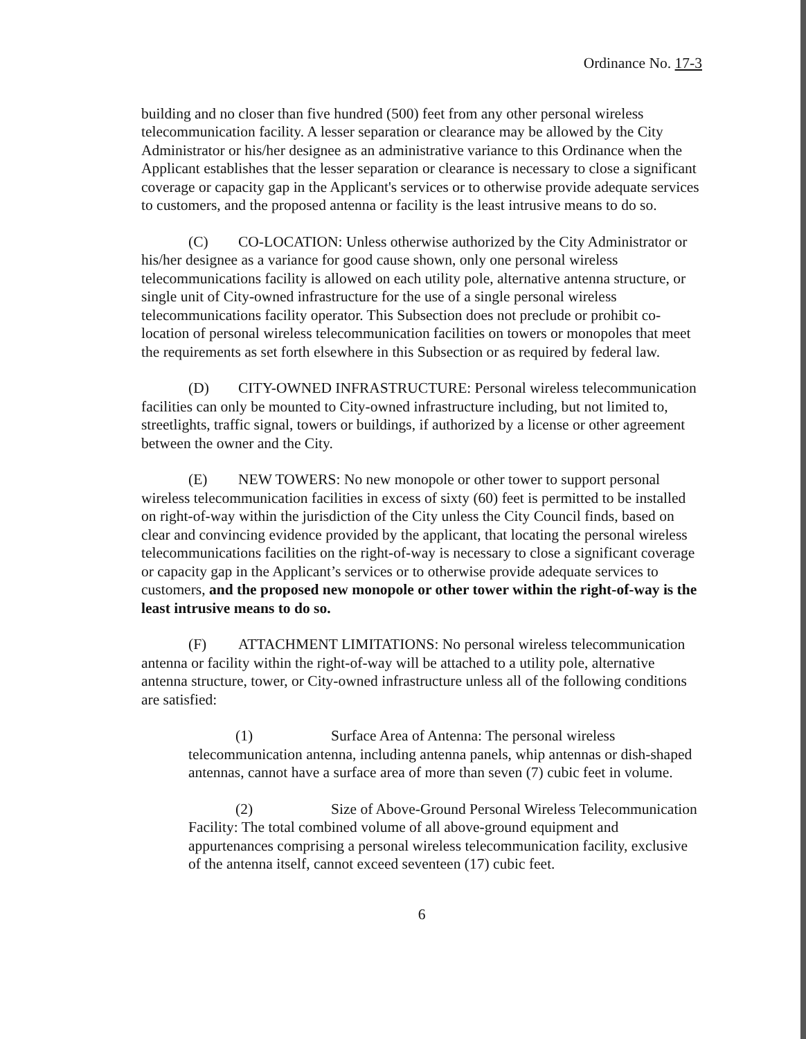Ordinance No. 17-3
building and no closer than five hundred (500) feet from any other personal wireless telecommunication facility. A lesser separation or clearance may be allowed by the City Administrator or his/her designee as an administrative variance to this Ordinance when the Applicant establishes that the lesser separation or clearance is necessary to close a significant coverage or capacity gap in the Applicant's services or to otherwise provide adequate services to customers, and the proposed antenna or facility is the least intrusive means to do so.
(C) CO-LOCATION: Unless otherwise authorized by the City Administrator or his/her designee as a variance for good cause shown, only one personal wireless telecommunications facility is allowed on each utility pole, alternative antenna structure, or single unit of City-owned infrastructure for the use of a single personal wireless telecommunications facility operator. This Subsection does not preclude or prohibit co-location of personal wireless telecommunication facilities on towers or monopoles that meet the requirements as set forth elsewhere in this Subsection or as required by federal law.
(D) CITY-OWNED INFRASTRUCTURE: Personal wireless telecommunication facilities can only be mounted to City-owned infrastructure including, but not limited to, streetlights, traffic signal, towers or buildings, if authorized by a license or other agreement between the owner and the City.
(E) NEW TOWERS: No new monopole or other tower to support personal wireless telecommunication facilities in excess of sixty (60) feet is permitted to be installed on right-of-way within the jurisdiction of the City unless the City Council finds, based on clear and convincing evidence provided by the applicant, that locating the personal wireless telecommunications facilities on the right-of-way is necessary to close a significant coverage or capacity gap in the Applicant’s services or to otherwise provide adequate services to customers, and the proposed new monopole or other tower within the right-of-way is the least intrusive means to do so.
(F) ATTACHMENT LIMITATIONS: No personal wireless telecommunication antenna or facility within the right-of-way will be attached to a utility pole, alternative antenna structure, tower, or City-owned infrastructure unless all of the following conditions are satisfied:
(1) Surface Area of Antenna: The personal wireless telecommunication antenna, including antenna panels, whip antennas or dish-shaped antennas, cannot have a surface area of more than seven (7) cubic feet in volume.
(2) Size of Above-Ground Personal Wireless Telecommunication Facility: The total combined volume of all above-ground equipment and appurtenances comprising a personal wireless telecommunication facility, exclusive of the antenna itself, cannot exceed seventeen (17) cubic feet.
6